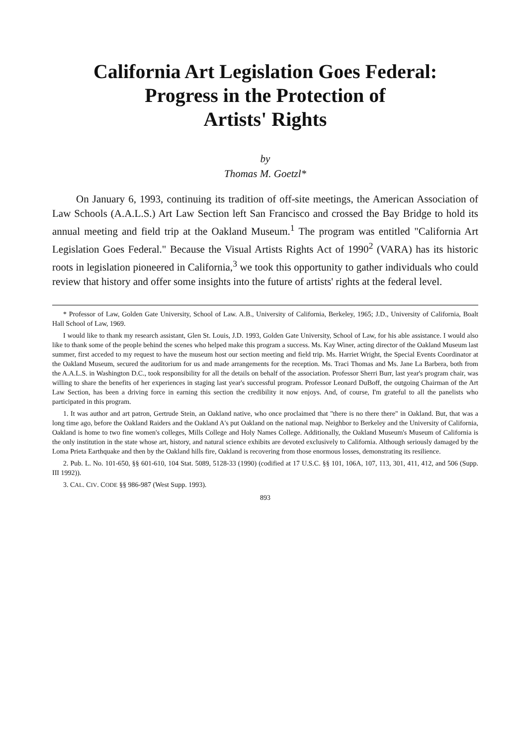California Art Legislation Goes Federal:
Progress in the Protection of
Artists' Rights
by
Thomas M. Goetzl*
On January 6, 1993, continuing its tradition of off-site meetings, the American Association of Law Schools (A.A.L.S.) Art Law Section left San Francisco and crossed the Bay Bridge to hold its annual meeting and field trip at the Oakland Museum.<sup>1</sup> The program was entitled "California Art Legislation Goes Federal." Because the Visual Artists Rights Act of 1990<sup>2</sup> (VARA) has its historic roots in legislation pioneered in California,<sup>3</sup> we took this opportunity to gather individuals who could review that history and offer some insights into the future of artists' rights at the federal level.
* Professor of Law, Golden Gate University, School of Law. A.B., University of California, Berkeley, 1965; J.D., University of California, Boalt Hall School of Law, 1969.
I would like to thank my research assistant, Glen St. Louis, J.D. 1993, Golden Gate University, School of Law, for his able assistance. I would also like to thank some of the people behind the scenes who helped make this program a success. Ms. Kay Winer, acting director of the Oakland Museum last summer, first acceded to my request to have the museum host our section meeting and field trip. Ms. Harriet Wright, the Special Events Coordinator at the Oakland Museum, secured the auditorium for us and made arrangements for the reception. Ms. Traci Thomas and Ms. Jane La Barbera, both from the A.A.L.S. in Washington D.C., took responsibility for all the details on behalf of the association. Professor Sherri Burr, last year's program chair, was willing to share the benefits of her experiences in staging last year's successful program. Professor Leonard DuBoff, the outgoing Chairman of the Art Law Section, has been a driving force in earning this section the credibility it now enjoys. And, of course, I'm grateful to all the panelists who participated in this program.
1. It was author and art patron, Gertrude Stein, an Oakland native, who once proclaimed that "there is no there there" in Oakland. But, that was a long time ago, before the Oakland Raiders and the Oakland A's put Oakland on the national map. Neighbor to Berkeley and the University of California, Oakland is home to two fine women's colleges, Mills College and Holy Names College. Additionally, the Oakland Museum's Museum of California is the only institution in the state whose art, history, and natural science exhibits are devoted exclusively to California. Although seriously damaged by the Loma Prieta Earthquake and then by the Oakland hills fire, Oakland is recovering from those enormous losses, demonstrating its resilience.
2. Pub. L. No. 101-650, §§ 601-610, 104 Stat. 5089, 5128-33 (1990) (codified at 17 U.S.C. §§ 101, 106A, 107, 113, 301, 411, 412, and 506 (Supp. III 1992)).
3. CAL. CIV. CODE §§ 986-987 (West Supp. 1993).
893